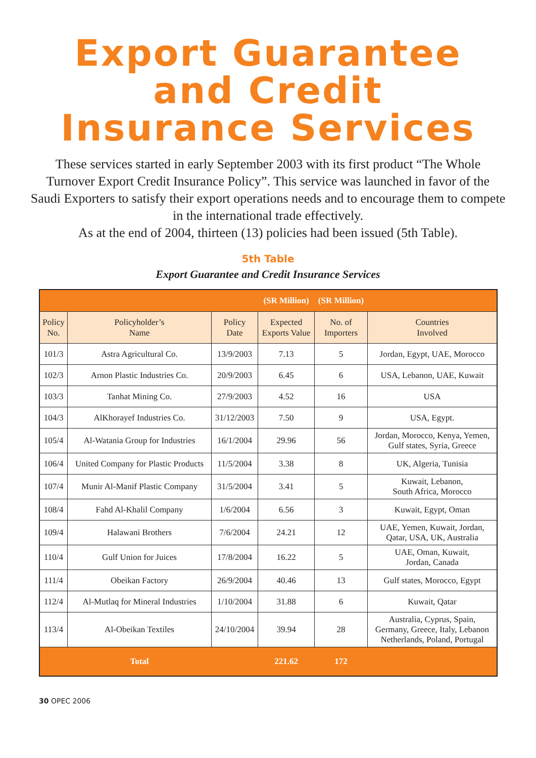Export Guarantee
and Credit
Insurance Services
These services started in early September 2003 with its first product “The Whole Turnover Export Credit Insurance Policy”. This service was launched in favor of the Saudi Exporters to satisfy their export operations needs and to encourage them to compete in the international trade effectively.
As at the end of 2004, thirteen (13) policies had been issued (5th Table).
5th Table
Export Guarantee and Credit Insurance Services
| | | | (SR Million) | (SR Million) | |
| Policy No. | Policyholder’s Name | Policy Date | Expected Exports Value | No. of Importers | Countries Involved |
| 101/3 | Astra Agricultural Co. | 13/9/2003 | 7.13 | 5 | Jordan, Egypt, UAE, Morocco |
| 102/3 | Arnon Plastic Industries Co. | 20/9/2003 | 6.45 | 6 | USA, Lebanon, UAE, Kuwait |
| 103/3 | Tanhat Mining Co. | 27/9/2003 | 4.52 | 16 | USA |
| 104/3 | AlKhorayef Industries Co. | 31/12/2003 | 7.50 | 9 | USA, Egypt. |
| 105/4 | Al-Watania Group for Industries | 16/1/2004 | 29.96 | 56 | Jordan, Morocco, Kenya, Yemen, Gulf states, Syria, Greece |
| 106/4 | United Company for Plastic Products | 11/5/2004 | 3.38 | 8 | UK, Algeria, Tunisia |
| 107/4 | Munir Al-Manif Plastic Company | 31/5/2004 | 3.41 | 5 | Kuwait, Lebanon, South Africa, Morocco |
| 108/4 | Fahd Al-Khalil Company | 1/6/2004 | 6.56 | 3 | Kuwait, Egypt, Oman |
| 109/4 | Halawani Brothers | 7/6/2004 | 24.21 | 12 | UAE, Yemen, Kuwait, Jordan, Qatar, USA, UK, Australia |
| 110/4 | Gulf Union for Juices | 17/8/2004 | 16.22 | 5 | UAE, Oman, Kuwait, Jordan, Canada |
| 111/4 | Obeikan Factory | 26/9/2004 | 40.46 | 13 | Gulf states, Morocco, Egypt |
| 112/4 | Al-Mutlaq for Mineral Industries | 1/10/2004 | 31.88 | 6 | Kuwait, Qatar |
| 113/4 | Al-Obeikan Textiles | 24/10/2004 | 39.94 | 28 | Australia, Cyprus, Spain, Germany, Greece, Italy, Lebanon Netherlands, Poland, Portugal |
| | Total | | 221.62 | 172 | |
30 OPEC 2006